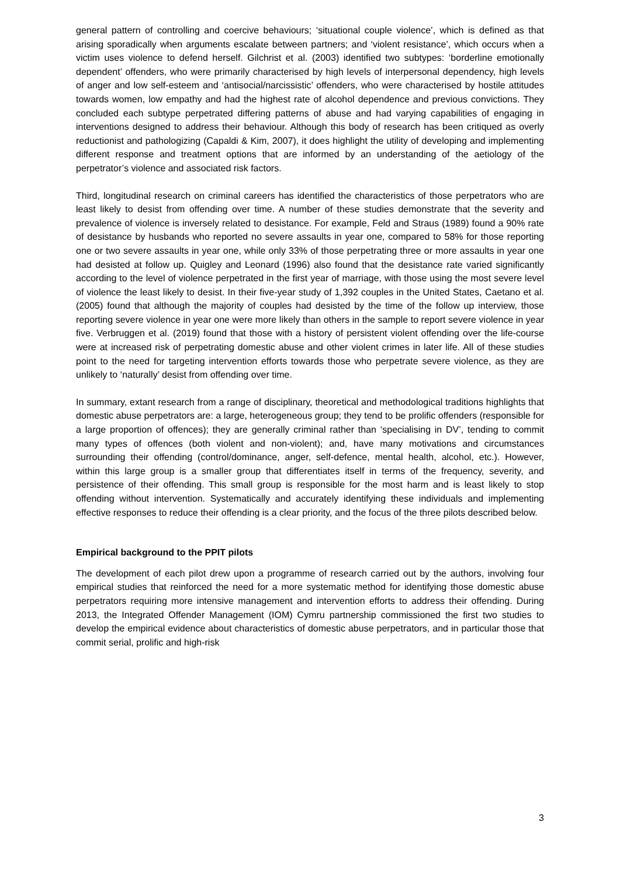general pattern of controlling and coercive behaviours; ‘situational couple violence’, which is defined as that arising sporadically when arguments escalate between partners; and ‘violent resistance’, which occurs when a victim uses violence to defend herself. Gilchrist et al. (2003) identified two subtypes: ‘borderline emotionally dependent’ offenders, who were primarily characterised by high levels of interpersonal dependency, high levels of anger and low self-esteem and ‘antisocial/narcissistic’ offenders, who were characterised by hostile attitudes towards women, low empathy and had the highest rate of alcohol dependence and previous convictions. They concluded each subtype perpetrated differing patterns of abuse and had varying capabilities of engaging in interventions designed to address their behaviour. Although this body of research has been critiqued as overly reductionist and pathologizing (Capaldi & Kim, 2007), it does highlight the utility of developing and implementing different response and treatment options that are informed by an understanding of the aetiology of the perpetrator’s violence and associated risk factors.
Third, longitudinal research on criminal careers has identified the characteristics of those perpetrators who are least likely to desist from offending over time. A number of these studies demonstrate that the severity and prevalence of violence is inversely related to desistance. For example, Feld and Straus (1989) found a 90% rate of desistance by husbands who reported no severe assaults in year one, compared to 58% for those reporting one or two severe assaults in year one, while only 33% of those perpetrating three or more assaults in year one had desisted at follow up. Quigley and Leonard (1996) also found that the desistance rate varied significantly according to the level of violence perpetrated in the first year of marriage, with those using the most severe level of violence the least likely to desist. In their five-year study of 1,392 couples in the United States, Caetano et al. (2005) found that although the majority of couples had desisted by the time of the follow up interview, those reporting severe violence in year one were more likely than others in the sample to report severe violence in year five. Verbruggen et al. (2019) found that those with a history of persistent violent offending over the life-course were at increased risk of perpetrating domestic abuse and other violent crimes in later life. All of these studies point to the need for targeting intervention efforts towards those who perpetrate severe violence, as they are unlikely to ‘naturally’ desist from offending over time.
In summary, extant research from a range of disciplinary, theoretical and methodological traditions highlights that domestic abuse perpetrators are: a large, heterogeneous group; they tend to be prolific offenders (responsible for a large proportion of offences); they are generally criminal rather than ‘specialising in DV’, tending to commit many types of offences (both violent and non-violent); and, have many motivations and circumstances surrounding their offending (control/dominance, anger, self-defence, mental health, alcohol, etc.). However, within this large group is a smaller group that differentiates itself in terms of the frequency, severity, and persistence of their offending. This small group is responsible for the most harm and is least likely to stop offending without intervention. Systematically and accurately identifying these individuals and implementing effective responses to reduce their offending is a clear priority, and the focus of the three pilots described below.
Empirical background to the PPIT pilots
The development of each pilot drew upon a programme of research carried out by the authors, involving four empirical studies that reinforced the need for a more systematic method for identifying those domestic abuse perpetrators requiring more intensive management and intervention efforts to address their offending. During 2013, the Integrated Offender Management (IOM) Cymru partnership commissioned the first two studies to develop the empirical evidence about characteristics of domestic abuse perpetrators, and in particular those that commit serial, prolific and high-risk
3